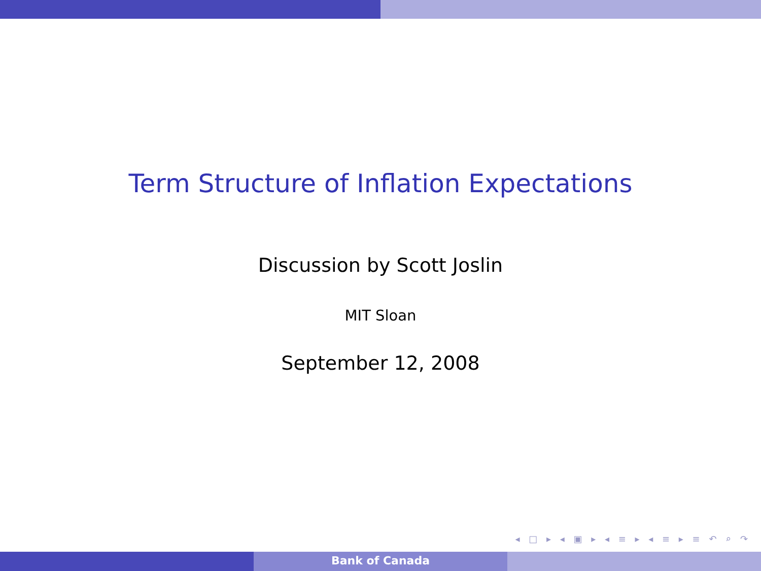Term Structure of Inflation Expectations
Discussion by Scott Joslin
MIT Sloan
September 12, 2008
◂ □ ▸ ◂ ▣ ▸ ◂ ≡ ▸ ◂ ≡ ▸ ≡ ↶ ⌕ ↷
Bank of Canada